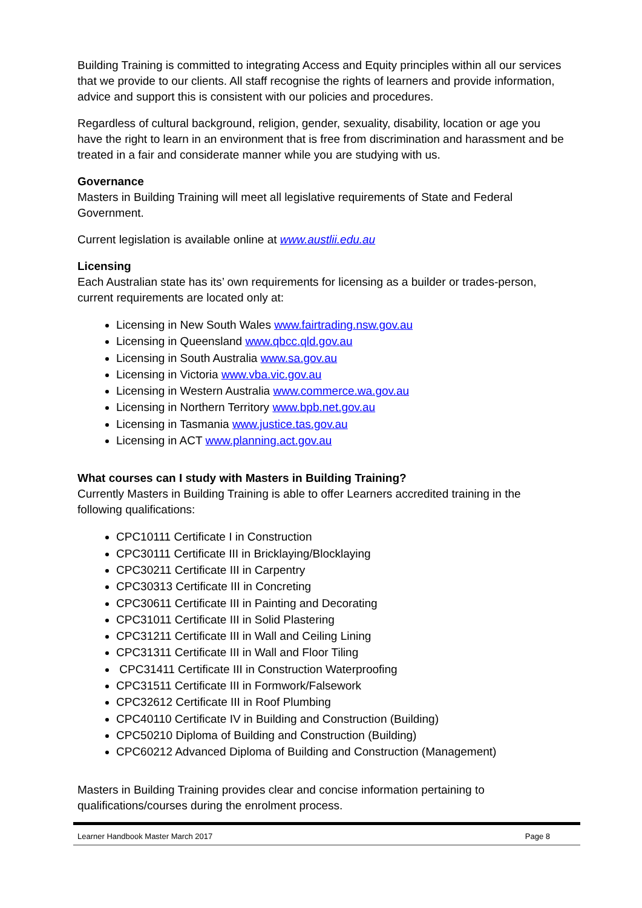Building Training is committed to integrating Access and Equity principles within all our services that we provide to our clients. All staff recognise the rights of learners and provide information, advice and support this is consistent with our policies and procedures.
Regardless of cultural background, religion, gender, sexuality, disability, location or age you have the right to learn in an environment that is free from discrimination and harassment and be treated in a fair and considerate manner while you are studying with us.
Governance
Masters in Building Training will meet all legislative requirements of State and Federal Government.
Current legislation is available online at www.austlii.edu.au
Licensing
Each Australian state has its’ own requirements for licensing as a builder or trades-person, current requirements are located only at:
Licensing in New South Wales www.fairtrading.nsw.gov.au
Licensing in Queensland www.qbcc.qld.gov.au
Licensing in South Australia www.sa.gov.au
Licensing in Victoria www.vba.vic.gov.au
Licensing in Western Australia www.commerce.wa.gov.au
Licensing in Northern Territory www.bpb.net.gov.au
Licensing in Tasmania www.justice.tas.gov.au
Licensing in ACT www.planning.act.gov.au
What courses can I study with Masters in Building Training?
Currently Masters in Building Training is able to offer Learners accredited training in the following qualifications:
CPC10111 Certificate I in Construction
CPC30111 Certificate III in Bricklaying/Blocklaying
CPC30211 Certificate III in Carpentry
CPC30313 Certificate III in Concreting
CPC30611 Certificate III in Painting and Decorating
CPC31011 Certificate III in Solid Plastering
CPC31211 Certificate III in Wall and Ceiling Lining
CPC31311 Certificate III in Wall and Floor Tiling
CPC31411 Certificate III in Construction Waterproofing
CPC31511 Certificate III in Formwork/Falsework
CPC32612 Certificate III in Roof Plumbing
CPC40110 Certificate IV in Building and Construction (Building)
CPC50210 Diploma of Building and Construction (Building)
CPC60212 Advanced Diploma of Building and Construction (Management)
Masters in Building Training provides clear and concise information pertaining to qualifications/courses during the enrolment process.
Learner Handbook Master March 2017 Page 8